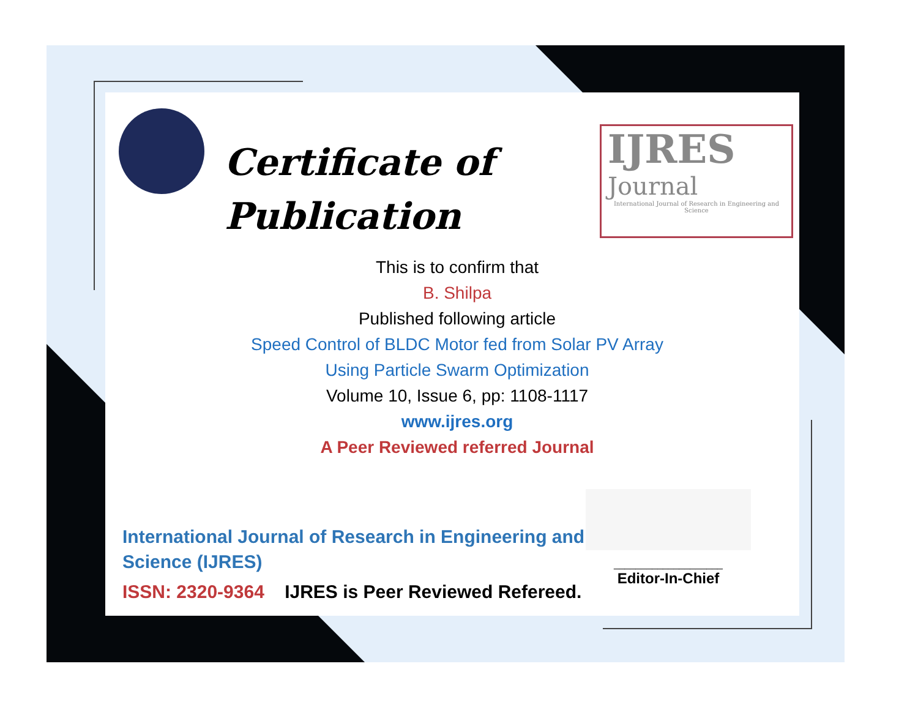Certificate of
Publication
IJRES
Journal
International Journal of Research in Engineering and Science
This is to confirm that
B. Shilpa
Published following article
Speed Control of BLDC Motor fed from Solar PV Array
Using Particle Swarm Optimization
Volume 10, Issue 6, pp: 1108-1117
www.ijres.org
A Peer Reviewed referred Journal
International Journal of Research in Engineering and Science (IJRES)
ISSN: 2320-9364 IJRES is Peer Reviewed Refereed.
____________________
Editor-In-Chief